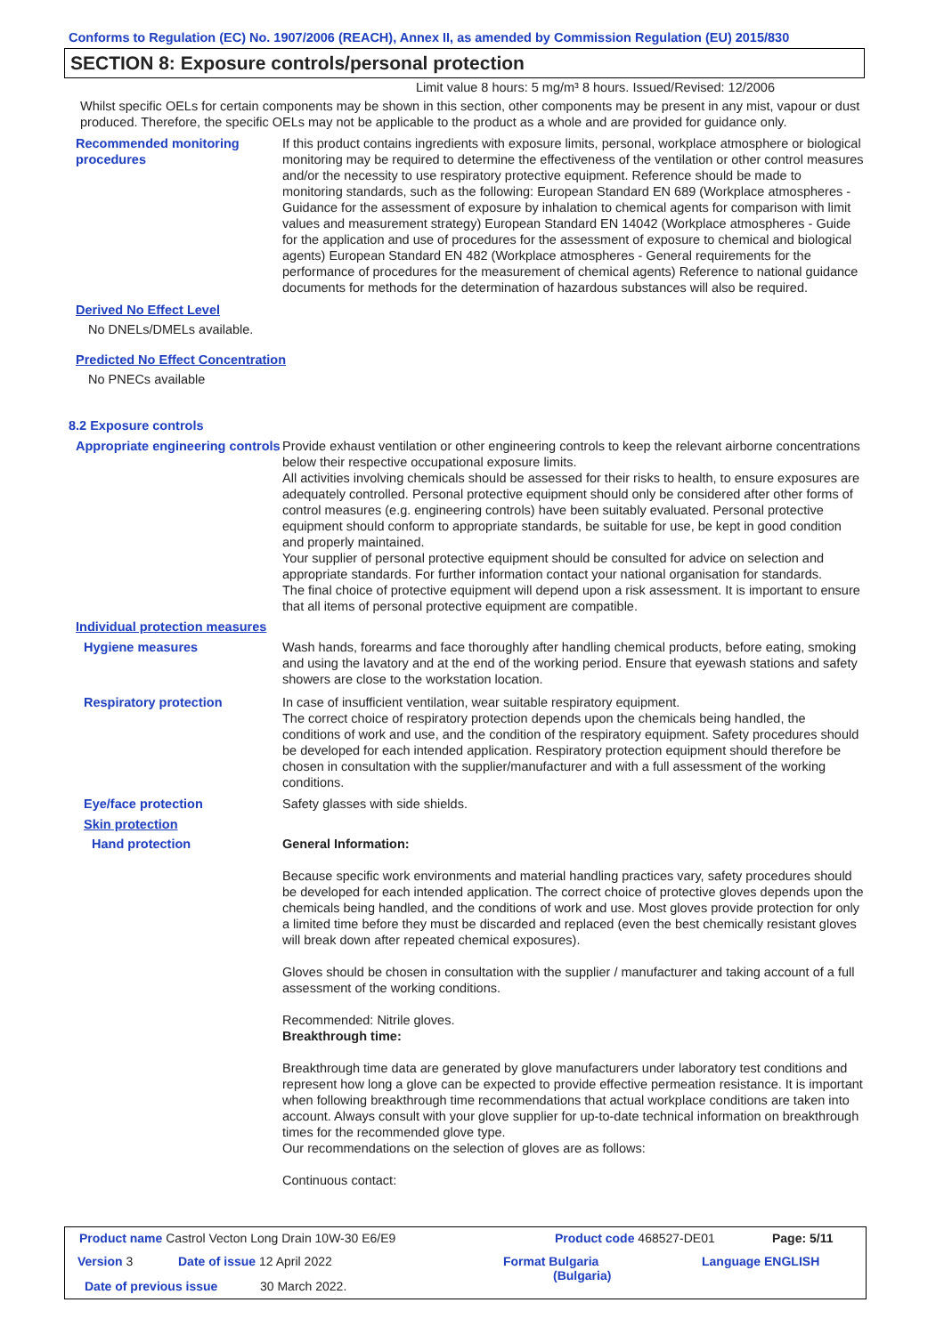Conforms to Regulation (EC) No. 1907/2006 (REACH), Annex II, as amended by Commission Regulation (EU) 2015/830
SECTION 8: Exposure controls/personal protection
Limit value 8 hours: 5 mg/m³ 8 hours. Issued/Revised: 12/2006
Whilst specific OELs for certain components may be shown in this section, other components may be present in any mist, vapour or dust produced. Therefore, the specific OELs may not be applicable to the product as a whole and are provided for guidance only.
Recommended monitoring procedures
If this product contains ingredients with exposure limits, personal, workplace atmosphere or biological monitoring may be required to determine the effectiveness of the ventilation or other control measures and/or the necessity to use respiratory protective equipment. Reference should be made to monitoring standards, such as the following: European Standard EN 689 (Workplace atmospheres - Guidance for the assessment of exposure by inhalation to chemical agents for comparison with limit values and measurement strategy) European Standard EN 14042 (Workplace atmospheres - Guide for the application and use of procedures for the assessment of exposure to chemical and biological agents) European Standard EN 482 (Workplace atmospheres - General requirements for the performance of procedures for the measurement of chemical agents) Reference to national guidance documents for methods for the determination of hazardous substances will also be required.
Derived No Effect Level
No DNELs/DMELs available.
Predicted No Effect Concentration
No PNECs available
8.2 Exposure controls
Appropriate engineering controls
Provide exhaust ventilation or other engineering controls to keep the relevant airborne concentrations below their respective occupational exposure limits.
All activities involving chemicals should be assessed for their risks to health, to ensure exposures are adequately controlled. Personal protective equipment should only be considered after other forms of control measures (e.g. engineering controls) have been suitably evaluated. Personal protective equipment should conform to appropriate standards, be suitable for use, be kept in good condition and properly maintained.
Your supplier of personal protective equipment should be consulted for advice on selection and appropriate standards. For further information contact your national organisation for standards.
The final choice of protective equipment will depend upon a risk assessment. It is important to ensure that all items of personal protective equipment are compatible.
Individual protection measures
Hygiene measures Wash hands, forearms and face thoroughly after handling chemical products, before eating, smoking and using the lavatory and at the end of the working period. Ensure that eyewash stations and safety showers are close to the workstation location.
Respiratory protection In case of insufficient ventilation, wear suitable respiratory equipment.
The correct choice of respiratory protection depends upon the chemicals being handled, the conditions of work and use, and the condition of the respiratory equipment. Safety procedures should be developed for each intended application. Respiratory protection equipment should therefore be chosen in consultation with the supplier/manufacturer and with a full assessment of the working conditions.
Eye/face protection Safety glasses with side shields.
Skin protection
Hand protection General Information:
Because specific work environments and material handling practices vary, safety procedures should be developed for each intended application. The correct choice of protective gloves depends upon the chemicals being handled, and the conditions of work and use. Most gloves provide protection for only a limited time before they must be discarded and replaced (even the best chemically resistant gloves will break down after repeated chemical exposures).
Gloves should be chosen in consultation with the supplier / manufacturer and taking account of a full assessment of the working conditions.
Recommended: Nitrile gloves.
Breakthrough time:
Breakthrough time data are generated by glove manufacturers under laboratory test conditions and represent how long a glove can be expected to provide effective permeation resistance. It is important when following breakthrough time recommendations that actual workplace conditions are taken into account. Always consult with your glove supplier for up-to-date technical information on breakthrough times for the recommended glove type.
Our recommendations on the selection of gloves are as follows:
Continuous contact:
Product name Castrol Vecton Long Drain 10W-30 E6/E9
Product code 468527-DE01 Page: 5/11
Version 3 Date of issue 12 April 2022
Format Bulgaria
(Bulgaria)
Language ENGLISH
Date of previous issue 30 March 2022.